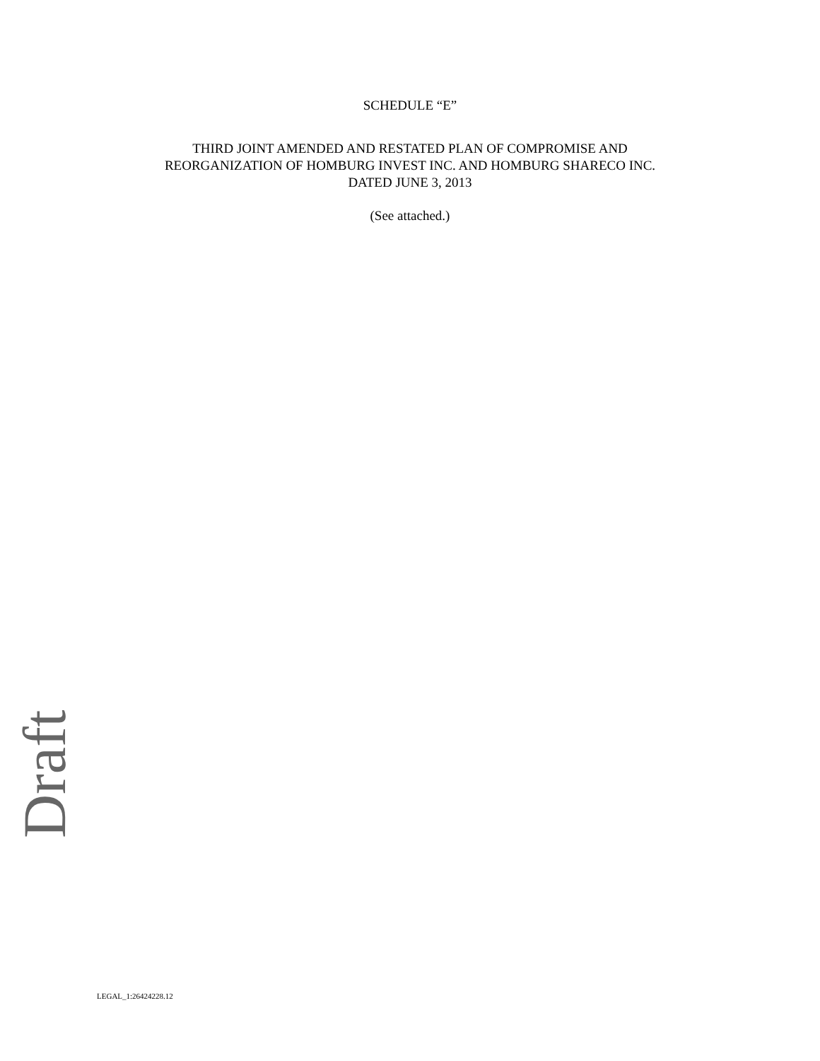SCHEDULE “E”
THIRD JOINT AMENDED AND RESTATED PLAN OF COMPROMISE AND
REORGANIZATION OF HOMBURG INVEST INC. AND HOMBURG SHARECO INC.
DATED JUNE 3, 2013
(See attached.)
Draft
LEGAL_1:26424228.12